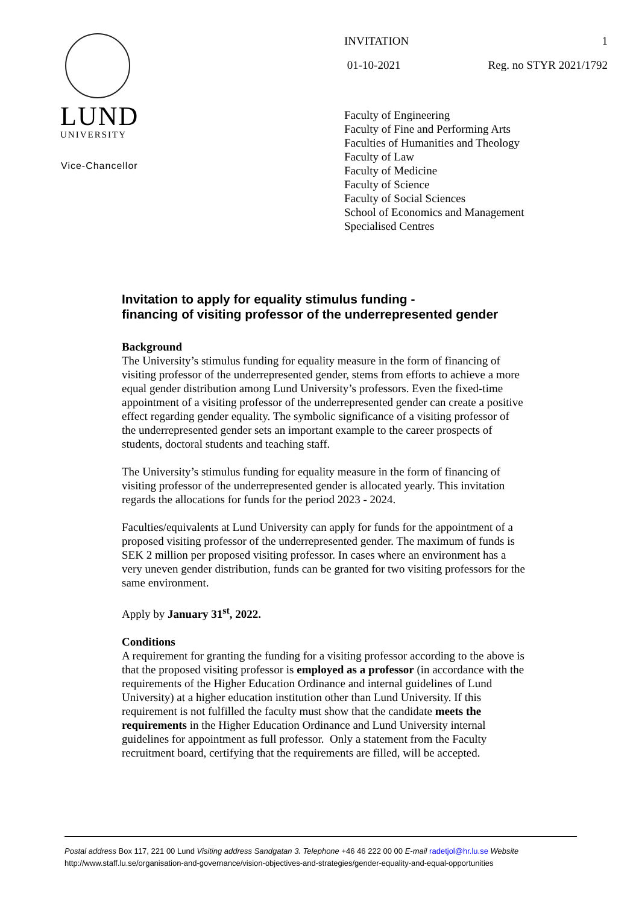LUND
UNIVERSITY
Vice-Chancellor
INVITATION 1
01-10-2021 Reg. no STYR 2021/1792
Faculty of Engineering
Faculty of Fine and Performing Arts
Faculties of Humanities and Theology
Faculty of Law
Faculty of Medicine
Faculty of Science
Faculty of Social Sciences
School of Economics and Management
Specialised Centres
Invitation to apply for equality stimulus funding -
financing of visiting professor of the underrepresented gender
Background
The University’s stimulus funding for equality measure in the form of financing of visiting professor of the underrepresented gender, stems from efforts to achieve a more equal gender distribution among Lund University’s professors. Even the fixed-time appointment of a visiting professor of the underrepresented gender can create a positive effect regarding gender equality. The symbolic significance of a visiting professor of the underrepresented gender sets an important example to the career prospects of students, doctoral students and teaching staff.
The University’s stimulus funding for equality measure in the form of financing of visiting professor of the underrepresented gender is allocated yearly. This invitation regards the allocations for funds for the period 2023 - 2024.
Faculties/equivalents at Lund University can apply for funds for the appointment of a proposed visiting professor of the underrepresented gender. The maximum of funds is SEK 2 million per proposed visiting professor. In cases where an environment has a very uneven gender distribution, funds can be granted for two visiting professors for the same environment.
Apply by January 31<sup>st</sup>, 2022.
Conditions
A requirement for granting the funding for a visiting professor according to the above is that the proposed visiting professor is employed as a professor (in accordance with the requirements of the Higher Education Ordinance and internal guidelines of Lund University) at a higher education institution other than Lund University. If this requirement is not fulfilled the faculty must show that the candidate meets the requirements in the Higher Education Ordinance and Lund University internal guidelines for appointment as full professor. Only a statement from the Faculty recruitment board, certifying that the requirements are filled, will be accepted.
Postal address Box 117, 221 00 Lund Visiting address Sandgatan 3. Telephone +46 46 222 00 00 E-mail radetjol@hr.lu.se Website
http://www.staff.lu.se/organisation-and-governance/vision-objectives-and-strategies/gender-equality-and-equal-opportunities